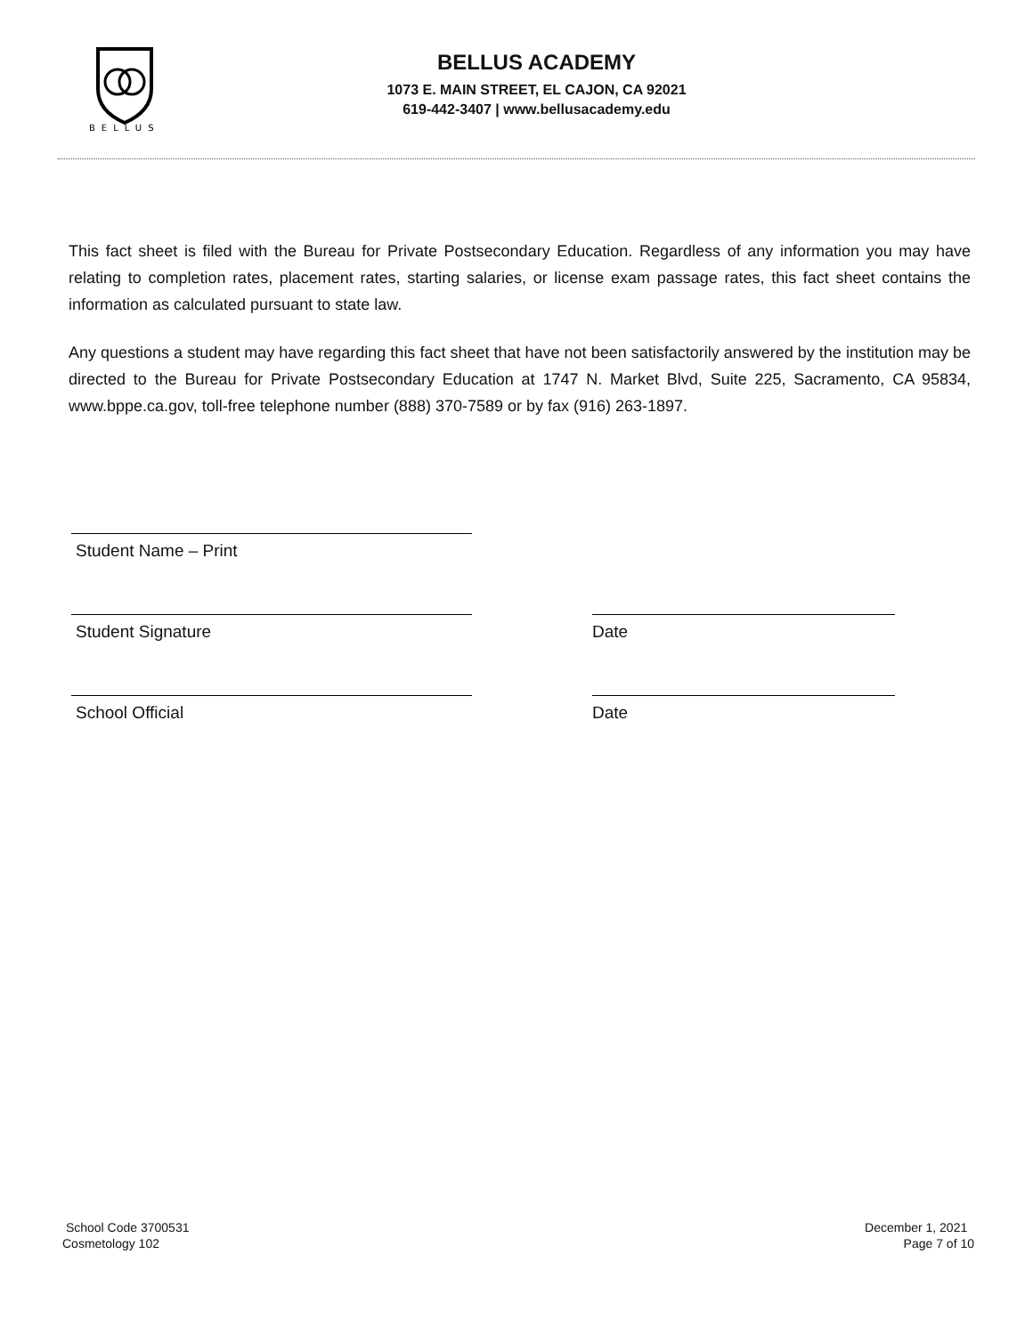BELLUS
BELLUS ACADEMY
1073 E. MAIN STREET, EL CAJON, CA 92021
619-442-3407 | www.bellusacademy.edu
This fact sheet is filed with the Bureau for Private Postsecondary Education. Regardless of any information you may have relating to completion rates, placement rates, starting salaries, or license exam passage rates, this fact sheet contains the information as calculated pursuant to state law.
Any questions a student may have regarding this fact sheet that have not been satisfactorily answered by the institution may be directed to the Bureau for Private Postsecondary Education at 1747 N. Market Blvd, Suite 225, Sacramento, CA 95834, www.bppe.ca.gov, toll-free telephone number (888) 370-7589 or by fax (916) 263-1897.
Student Name – Print
Student Signature Date
School Official Date
School Code 3700531
Cosmetology 102
December 1, 2021
Page 7 of 10